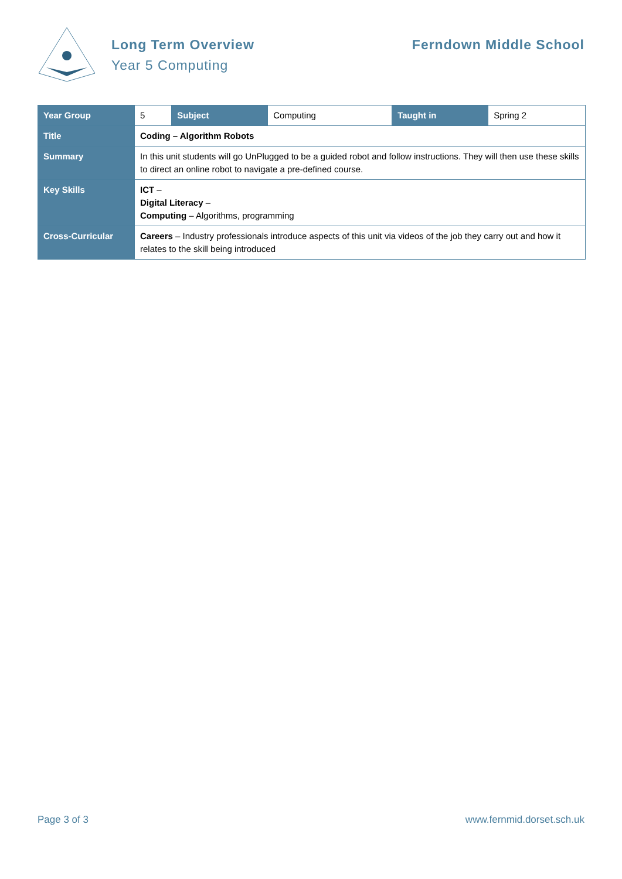Long Term Overview
Year 5 Computing
Ferndown Middle School
| Year Group | 5 | Subject | Computing | Taught in | Spring 2 |
| Title | Coding – Algorithm Robots | | | | |
| Summary | In this unit students will go UnPlugged to be a guided robot and follow instructions. They will then use these skills to direct an online robot to navigate a pre-defined course. | | | | |
| Key Skills | ICT – Digital Literacy – Computing – Algorithms, programming | | | | |
| Cross-Curricular | Careers – Industry professionals introduce aspects of this unit via videos of the job they carry out and how it relates to the skill being introduced | | | | |
Page 3 of 3 www.fernmid.dorset.sch.uk